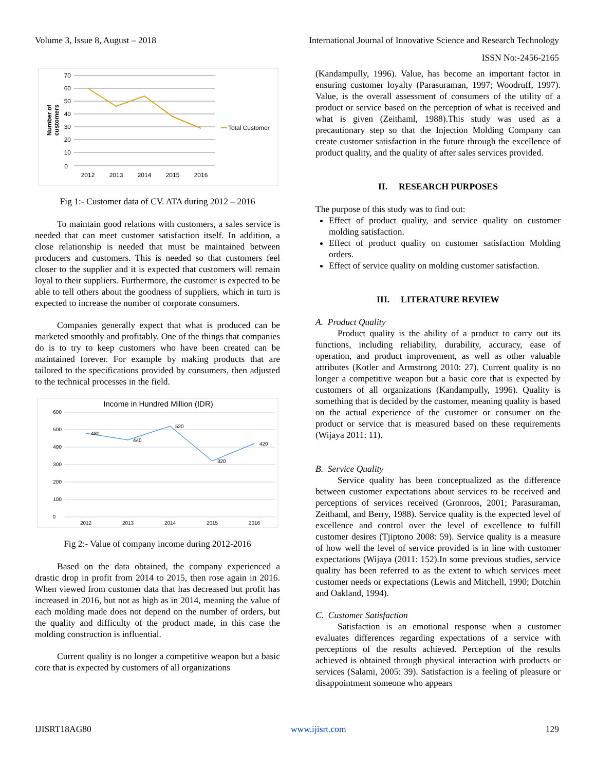Volume 3, Issue 8, August – 2018 International Journal of Innovative Science and Research Technology
ISSN No:-2456-2165
70
60
50
40
30
20
10
0
2012
2013
2014
2015
2016
Total Customer
Number of
customers
Fig 1:- Customer data of CV. ATA during 2012 – 2016
To maintain good relations with customers, a sales service is needed that can meet customer satisfaction itself. In addition, a close relationship is needed that must be maintained between producers and customers. This is needed so that customers feel closer to the supplier and it is expected that customers will remain loyal to their suppliers. Furthermore, the customer is expected to be able to tell others about the goodness of suppliers, which in turn is expected to increase the number of corporate consumers.
Companies generally expect that what is produced can be marketed smoothly and profitably. One of the things that companies do is to try to keep customers who have been created can be maintained forever. For example by making products that are tailored to the specifications provided by consumers, then adjusted to the technical processes in the field.
Income in Hundred Million (IDR)
600
500
400
300
200
100
0
2012
2013
2014
2015
2016
480
440
520
320
420
Fig 2:- Value of company income during 2012-2016
Based on the data obtained, the company experienced a drastic drop in profit from 2014 to 2015, then rose again in 2016. When viewed from customer data that has decreased but profit has increased in 2016, but not as high as in 2014, meaning the value of each molding made does not depend on the number of orders, but the quality and difficulty of the product made, in this case the molding construction is influential.
Current quality is no longer a competitive weapon but a basic core that is expected by customers of all organizations
(Kandampully, 1996). Value, has become an important factor in ensuring customer loyalty (Parasuraman, 1997; Woodruff, 1997). Value, is the overall assessment of consumers of the utility of a product or service based on the perception of what is received and what is given (Zeithaml, 1988).This study was used as a precautionary step so that the Injection Molding Company can create customer satisfaction in the future through the excellence of product quality, and the quality of after sales services provided.
II. RESEARCH PURPOSES
The purpose of this study was to find out:
Effect of product quality, and service quality on customer molding satisfaction.
Effect of product quality on customer satisfaction Molding orders.
Effect of service quality on molding customer satisfaction.
III. LITERATURE REVIEW
A. Product Quality
Product quality is the ability of a product to carry out its functions, including reliability, durability, accuracy, ease of operation, and product improvement, as well as other valuable attributes (Kotler and Armstrong 2010: 27). Current quality is no longer a competitive weapon but a basic core that is expected by customers of all organizations (Kandampully, 1996). Quality is something that is decided by the customer, meaning quality is based on the actual experience of the customer or consumer on the product or service that is measured based on these requirements (Wijaya 2011: 11).
B. Service Quality
Service quality has been conceptualized as the difference between customer expectations about services to be received and perceptions of services received (Gronroos, 2001; Parasuraman, Zeithaml, and Berry, 1988). Service quality is the expected level of excellence and control over the level of excellence to fulfill customer desires (Tjiptono 2008: 59). Service quality is a measure of how well the level of service provided is in line with customer expectations (Wijaya (2011: 152).In some previous studies, service quality has been referred to as the extent to which services meet customer needs or expectations (Lewis and Mitchell, 1990; Dotchin and Oakland, 1994).
C. Customer Satisfaction
Satisfaction is an emotional response when a customer evaluates differences regarding expectations of a service with perceptions of the results achieved. Perception of the results achieved is obtained through physical interaction with products or services (Salami, 2005: 39). Satisfaction is a feeling of pleasure or disappointment someone who appears
IJISRT18AG80 www.ijisrt.com 129